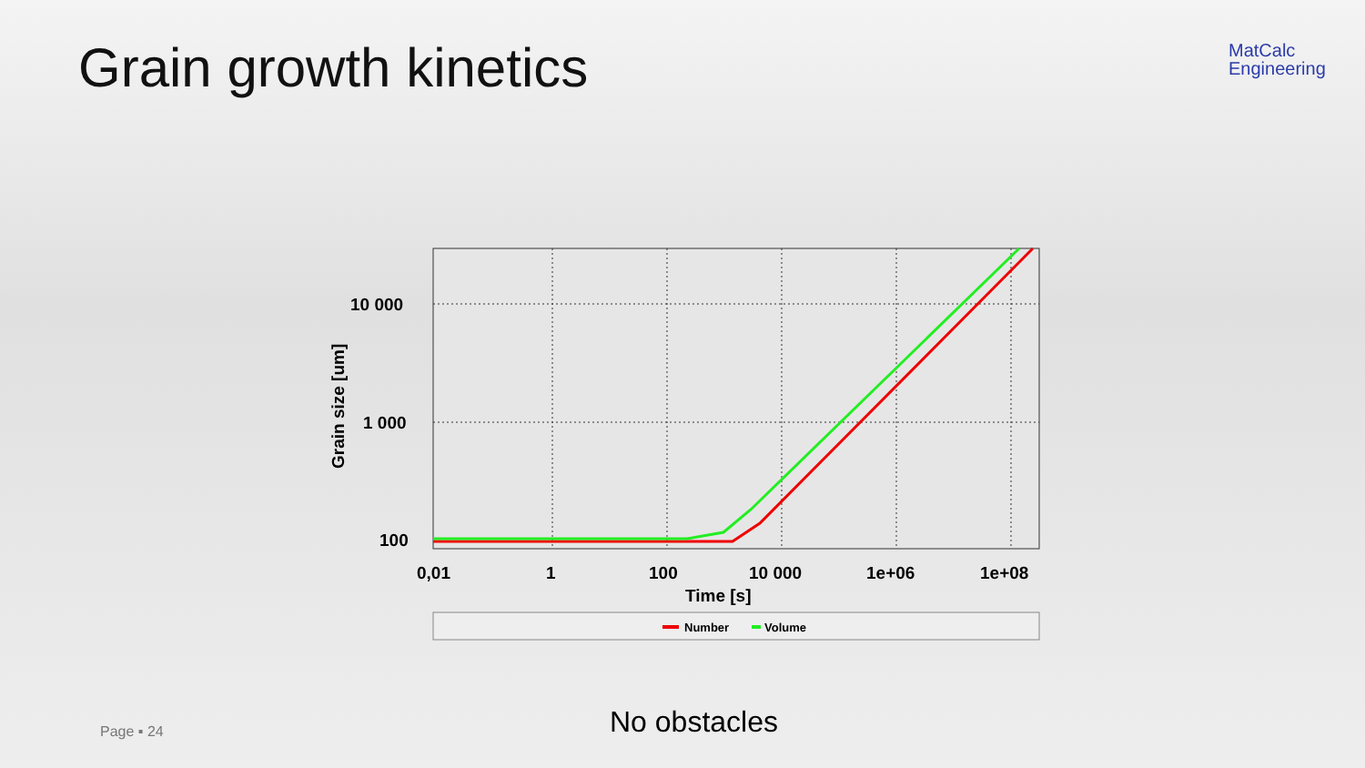Grain growth kinetics
MatCalc
Engineering
10 000
1 000
100
0,01
1
100
10 000
1e+06
1e+08
Time [s]
Grain size [um]
Number
Volume
No obstacles
Page ▪ 24